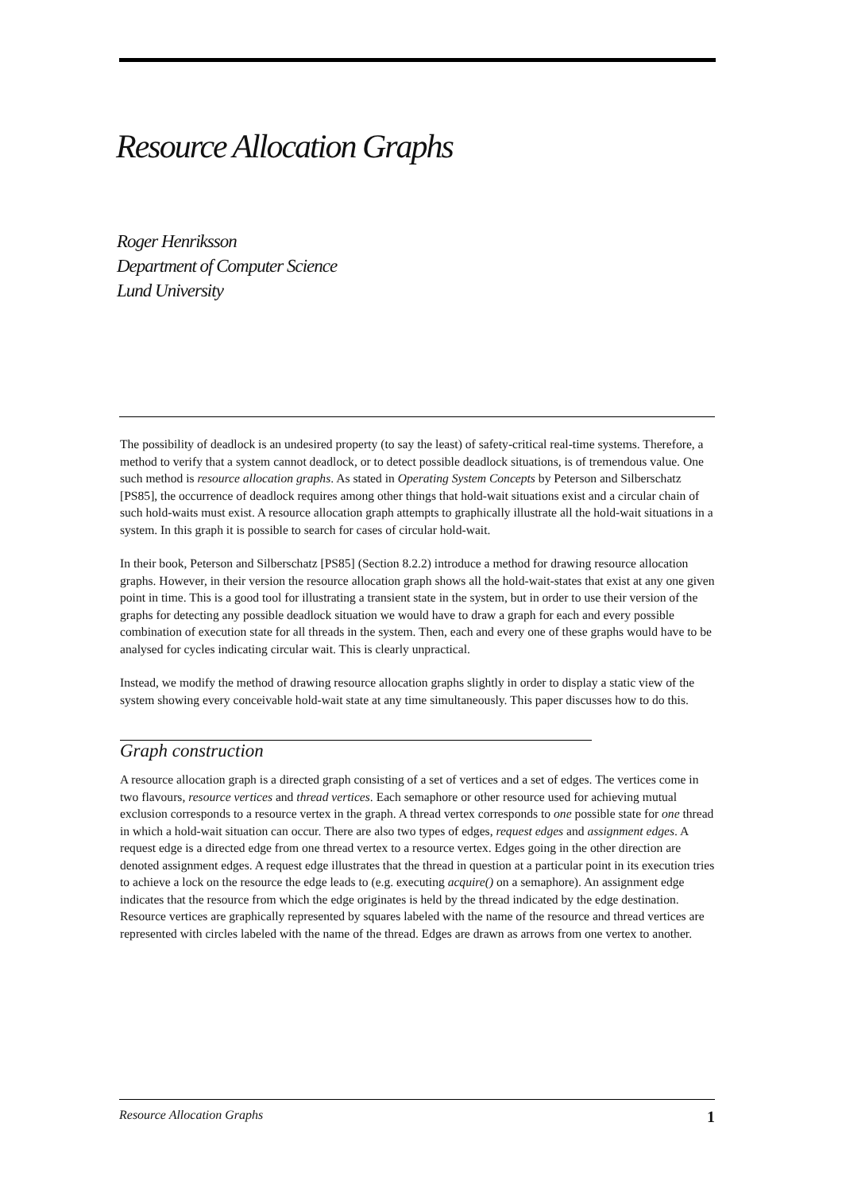Resource Allocation Graphs
Roger Henriksson
Department of Computer Science
Lund University
The possibility of deadlock is an undesired property (to say the least) of safety-critical real-time systems. Therefore, a method to verify that a system cannot deadlock, or to detect possible deadlock situations, is of tremendous value. One such method is resource allocation graphs. As stated in Operating System Concepts by Peterson and Silberschatz [PS85], the occurrence of deadlock requires among other things that hold-wait situations exist and a circular chain of such hold-waits must exist. A resource allocation graph attempts to graphically illustrate all the hold-wait situations in a system. In this graph it is possible to search for cases of circular hold-wait.
In their book, Peterson and Silberschatz [PS85] (Section 8.2.2) introduce a method for drawing resource allocation graphs. However, in their version the resource allocation graph shows all the hold-wait-states that exist at any one given point in time. This is a good tool for illustrating a transient state in the system, but in order to use their version of the graphs for detecting any possible deadlock situation we would have to draw a graph for each and every possible combination of execution state for all threads in the system. Then, each and every one of these graphs would have to be analysed for cycles indicating circular wait. This is clearly unpractical.
Instead, we modify the method of drawing resource allocation graphs slightly in order to display a static view of the system showing every conceivable hold-wait state at any time simultaneously. This paper discusses how to do this.
Graph construction
A resource allocation graph is a directed graph consisting of a set of vertices and a set of edges. The vertices come in two flavours, resource vertices and thread vertices. Each semaphore or other resource used for achieving mutual exclusion corresponds to a resource vertex in the graph. A thread vertex corresponds to one possible state for one thread in which a hold-wait situation can occur. There are also two types of edges, request edges and assignment edges. A request edge is a directed edge from one thread vertex to a resource vertex. Edges going in the other direction are denoted assignment edges. A request edge illustrates that the thread in question at a particular point in its execution tries to achieve a lock on the resource the edge leads to (e.g. executing acquire() on a semaphore). An assignment edge indicates that the resource from which the edge originates is held by the thread indicated by the edge destination. Resource vertices are graphically represented by squares labeled with the name of the resource and thread vertices are represented with circles labeled with the name of the thread. Edges are drawn as arrows from one vertex to another.
Resource Allocation Graphs 1